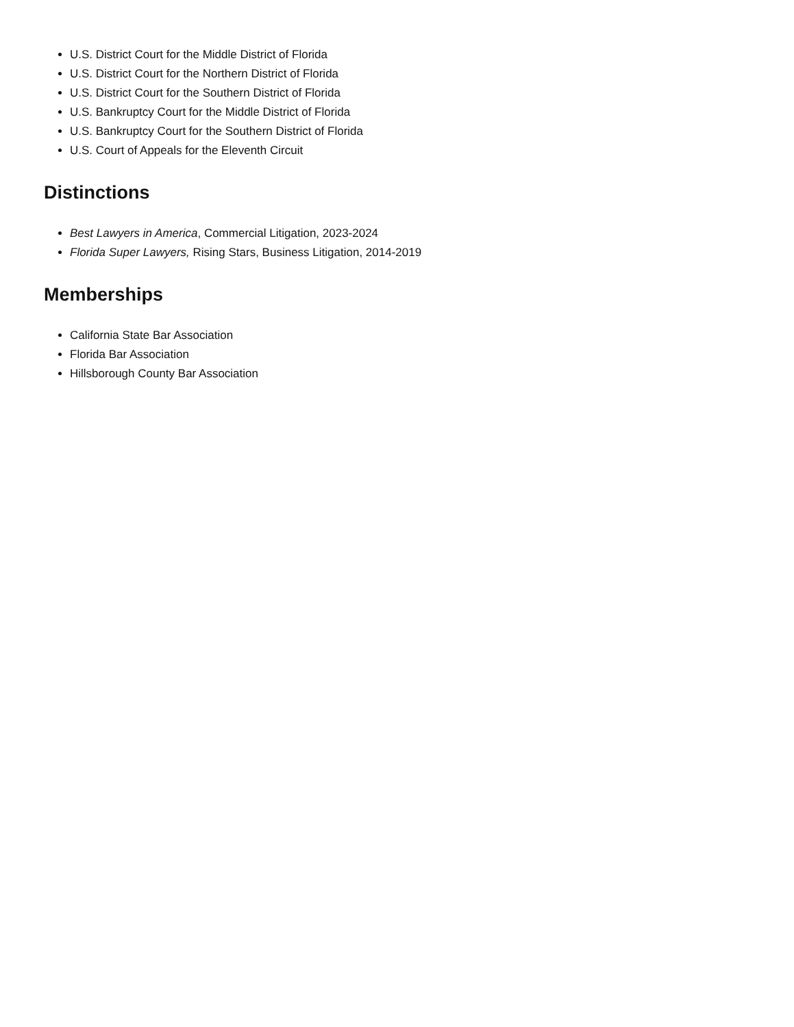U.S. District Court for the Middle District of Florida
U.S. District Court for the Northern District of Florida
U.S. District Court for the Southern District of Florida
U.S. Bankruptcy Court for the Middle District of Florida
U.S. Bankruptcy Court for the Southern District of Florida
U.S. Court of Appeals for the Eleventh Circuit
Distinctions
Best Lawyers in America, Commercial Litigation, 2023-2024
Florida Super Lawyers, Rising Stars, Business Litigation, 2014-2019
Memberships
California State Bar Association
Florida Bar Association
Hillsborough County Bar Association